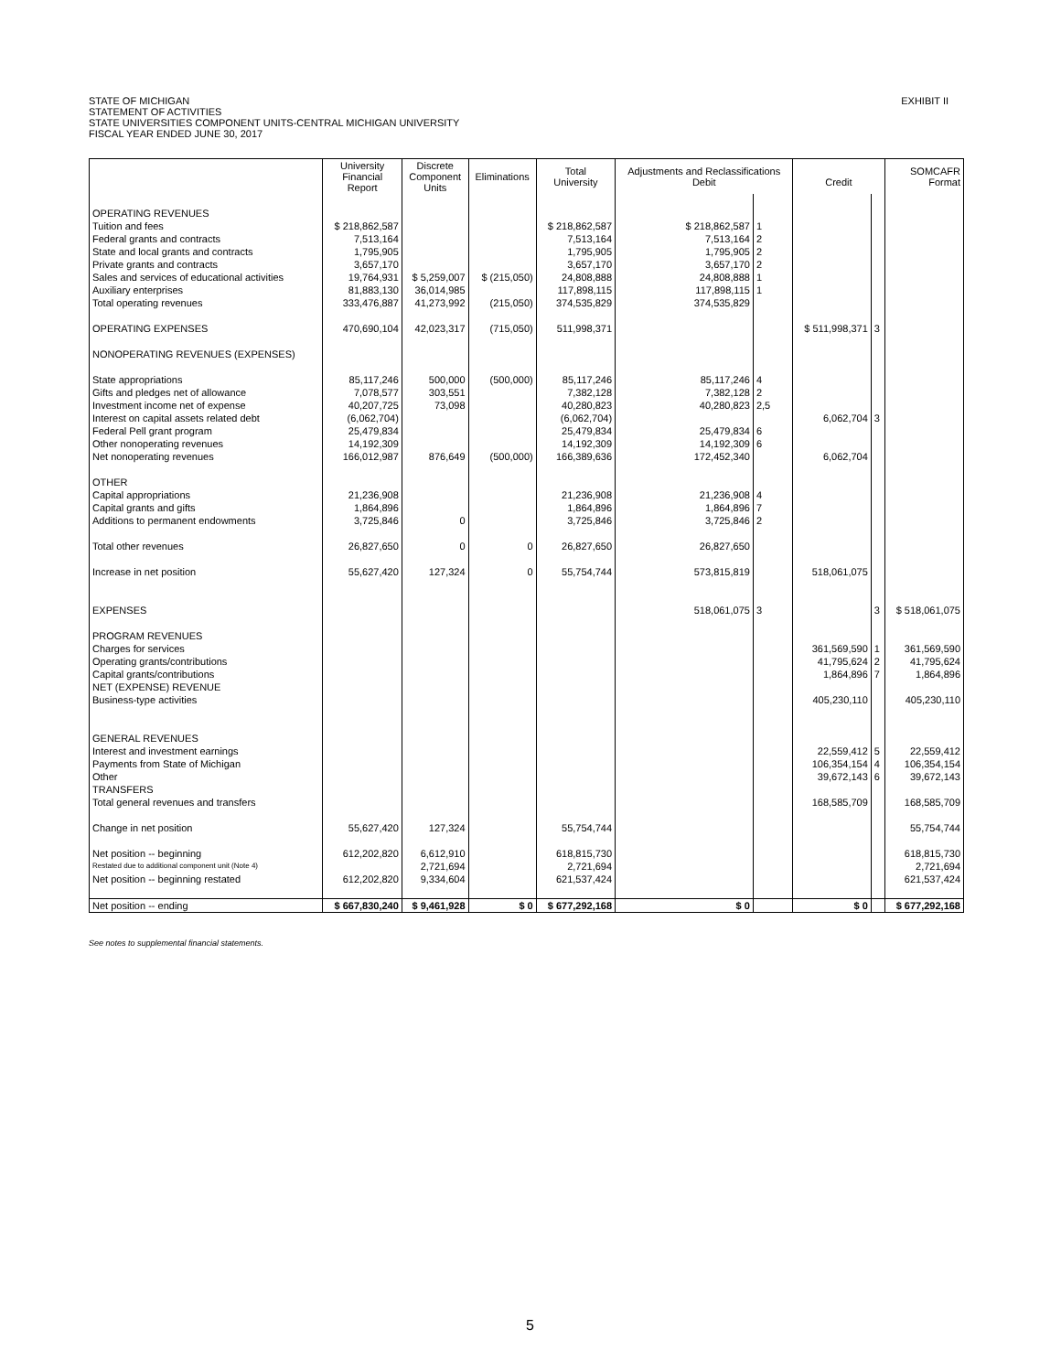EXHIBIT II STATE OF MICHIGAN
STATEMENT OF ACTIVITIES
STATE UNIVERSITIES COMPONENT UNITS-CENTRAL MICHIGAN UNIVERSITY
FISCAL YEAR ENDED JUNE 30, 2017
| | University Financial Report | Discrete Component Units | Eliminations | Total University | Adjustments and Reclassifications Debit | | Credit | | SOMCAFR Format |
| --- | --- | --- | --- | --- | --- | --- | --- | --- | --- |
| OPERATING REVENUES | | | | | | | | | |
| Tuition and fees | $ 218,862,587 | | | $ 218,862,587 | $ 218,862,587 | 1 | | | |
| Federal grants and contracts | 7,513,164 | | | 7,513,164 | 7,513,164 | 2 | | | |
| State and local grants and contracts | 1,795,905 | | | 1,795,905 | 1,795,905 | 2 | | | |
| Private grants and contracts | 3,657,170 | | | 3,657,170 | 3,657,170 | 2 | | | |
| Sales and services of educational activities | 19,764,931 | $ 5,259,007 | $ (215,050) | 24,808,888 | 24,808,888 | 1 | | | |
| Auxiliary enterprises | 81,883,130 | 36,014,985 | | 117,898,115 | 117,898,115 | 1 | | | |
| Total operating revenues | 333,476,887 | 41,273,992 | (215,050) | 374,535,829 | 374,535,829 | | | | |
| OPERATING EXPENSES | 470,690,104 | 42,023,317 | (715,050) | 511,998,371 | | | $ 511,998,371 | 3 | |
| NONOPERATING REVENUES (EXPENSES) | | | | | | | | | |
| State appropriations | 85,117,246 | 500,000 | (500,000) | 85,117,246 | 85,117,246 | 4 | | | |
| Gifts and pledges net of allowance | 7,078,577 | 303,551 | | 7,382,128 | 7,382,128 | 2 | | | |
| Investment income net of expense | 40,207,725 | 73,098 | | 40,280,823 | 40,280,823 | 2,5 | | | |
| Interest on capital assets related debt | (6,062,704) | | | (6,062,704) | | | 6,062,704 | 3 | |
| Federal Pell grant program | 25,479,834 | | | 25,479,834 | 25,479,834 | 6 | | | |
| Other nonoperating revenues | 14,192,309 | | | 14,192,309 | 14,192,309 | 6 | | | |
| Net nonoperating revenues | 166,012,987 | 876,649 | (500,000) | 166,389,636 | 172,452,340 | | 6,062,704 | | |
| OTHER | | | | | | | | | |
| Capital appropriations | 21,236,908 | | | 21,236,908 | 21,236,908 | 4 | | | |
| Capital grants and gifts | 1,864,896 | | | 1,864,896 | 1,864,896 | 7 | | | |
| Additions to permanent endowments | 3,725,846 | 0 | | 3,725,846 | 3,725,846 | 2 | | | |
| Total other revenues | 26,827,650 | 0 | 0 | 26,827,650 | 26,827,650 | | | | |
| Increase in net position | 55,627,420 | 127,324 | 0 | 55,754,744 | 573,815,819 | | 518,061,075 | | |
| EXPENSES | | | | | 518,061,075 | 3 | | 3 | $ 518,061,075 |
| PROGRAM REVENUES | | | | | | | | | |
| Charges for services | | | | | | | 361,569,590 | 1 | 361,569,590 |
| Operating grants/contributions | | | | | | | 41,795,624 | 2 | 41,795,624 |
| Capital grants/contributions | | | | | | | 1,864,896 | 7 | 1,864,896 |
| NET (EXPENSE) REVENUE | | | | | | | | | |
| Business-type activities | | | | | | | 405,230,110 | | 405,230,110 |
| GENERAL REVENUES | | | | | | | | | |
| Interest and investment earnings | | | | | | | 22,559,412 | 5 | 22,559,412 |
| Payments from State of Michigan | | | | | | | 106,354,154 | 4 | 106,354,154 |
| Other | | | | | | | 39,672,143 | 6 | 39,672,143 |
| TRANSFERS | | | | | | | | | |
| Total general revenues and transfers | | | | | | | 168,585,709 | | 168,585,709 |
| Change in net position | 55,627,420 | 127,324 | | 55,754,744 | | | | | 55,754,744 |
| Net position -- beginning | 612,202,820 | 6,612,910 | | 618,815,730 | | | | | 618,815,730 |
| Restated due to additional component unit (Note 4) | | 2,721,694 | | 2,721,694 | | | | | 2,721,694 |
| Net position -- beginning restated | 612,202,820 | 9,334,604 | | 621,537,424 | | | | | 621,537,424 |
| Net position -- ending | $ 667,830,240 | $ 9,461,928 | $ 0 | $ 677,292,168 | $ 0 | | $ 0 | | $ 677,292,168 |
See notes to supplemental financial statements.
5